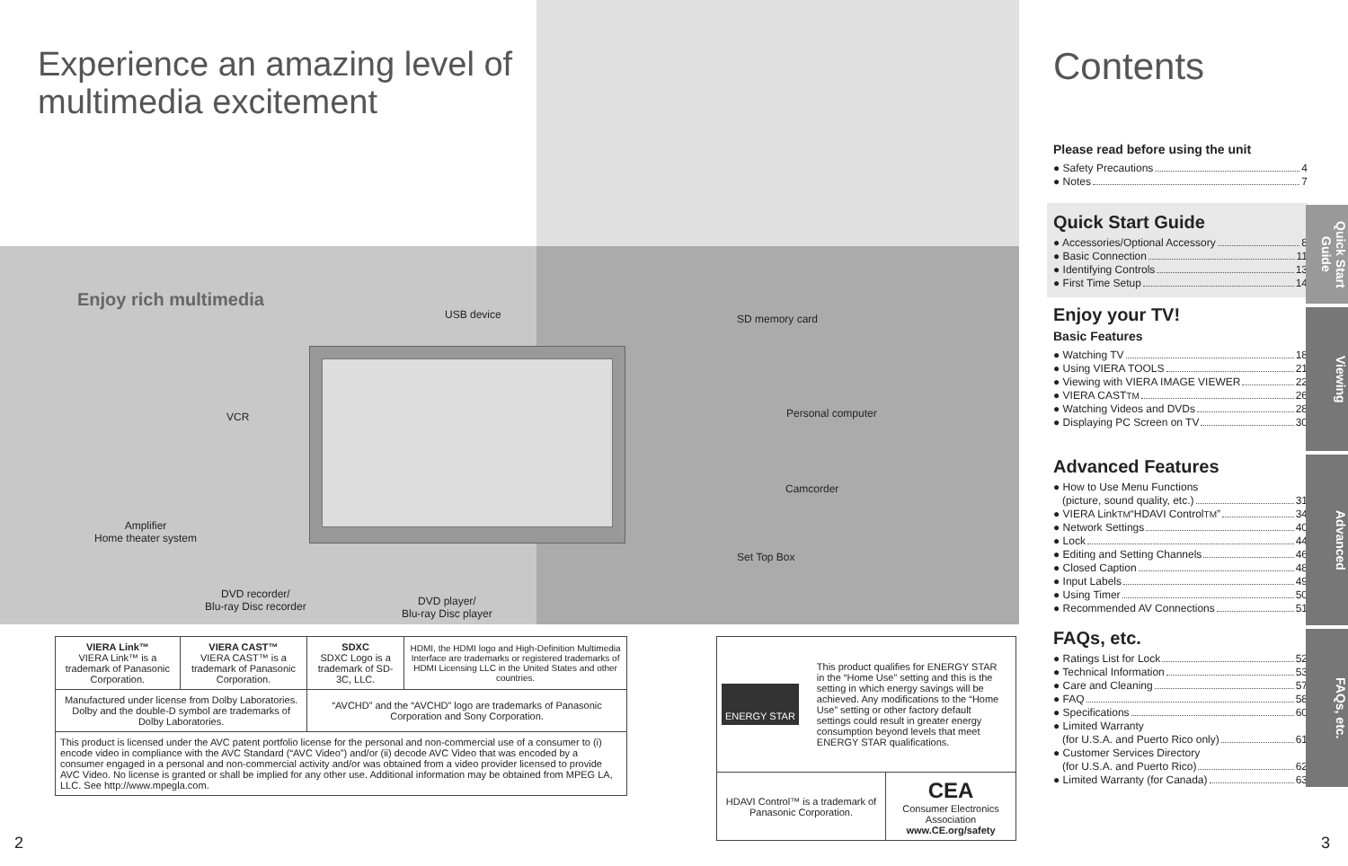Experience an amazing level of
multimedia excitement
Enjoy rich multimedia
USB device SD memory card
VCR Personal computer
Camcorder
Amplifier
Home theater system
Set Top Box
DVD recorder/
Blu-ray Disc recorder
DVD player/
Blu-ray Disc player
| VIERA Link™ VIERA Link™ is a trademark of Panasonic Corporation. | VIERA CAST™ VIERA CAST™ is a trademark of Panasonic Corporation. | SDXC SDXC Logo is a trademark of SD-3C, LLC. | HDMI, the HDMI logo and High-Definition Multimedia Interface are trademarks or registered trademarks of HDMI Licensing LLC in the United States and other countries. |
| Manufactured under license from Dolby Laboratories. Dolby and the double-D symbol are trademarks of Dolby Laboratories. | | “AVCHD” and the “AVCHD” logo are trademarks of Panasonic Corporation and Sony Corporation. | |
| This product is licensed under the AVC patent portfolio license for the personal and non-commercial use of a consumer to (i) encode video in compliance with the AVC Standard (“AVC Video”) and/or (ii) decode AVC Video that was encoded by a consumer engaged in a personal and non-commercial activity and/or was obtained from a video provider licensed to provide AVC Video. No license is granted or shall be implied for any other use. Additional information may be obtained from MPEG LA, LLC. See http://www.mpegla.com. | | | |
2
| ENERGY STAR This product qualifies for ENERGY STAR in the “Home Use” setting and this is the setting in which energy savings will be achieved. Any modifications to the “Home Use” setting or other factory default settings could result in greater energy consumption beyond levels that meet ENERGY STAR qualifications. | |
| HDAVI Control™ is a trademark of Panasonic Corporation. | CEA Consumer Electronics Association www.CE.org/safety |
Contents
Please read before using the unit
● Safety Precautions 4
● Notes 7
Quick Start Guide
● Accessories/Optional Accessory 8
● Basic Connection 11
● Identifying Controls 13
● First Time Setup 14
Enjoy your TV!
Basic Features
● Watching TV 18
● Using VIERA TOOLS 21
● Viewing with VIERA IMAGE VIEWER 22
● VIERA CAST<sup>TM</sup> 26
● Watching Videos and DVDs 28
● Displaying PC Screen on TV 30
Advanced Features
● How to Use Menu Functions
(picture, sound quality, etc.) 31
● VIERA Link<sup>TM</sup> “HDAVI Control<sup>TM</sup>” 34
● Network Settings 40
● Lock 44
● Editing and Setting Channels 46
● Closed Caption 48
● Input Labels 49
● Using Timer 50
● Recommended AV Connections 51
FAQs, etc.
● Ratings List for Lock 52
● Technical Information 53
● Care and Cleaning 57
● FAQ 58
● Specifications 60
● Limited Warranty
(for U.S.A. and Puerto Rico only) 61
● Customer Services Directory
(for U.S.A. and Puerto Rico) 62
● Limited Warranty (for Canada) 63
Quick Start Guide
Viewing
Advanced
FAQs, etc.
3